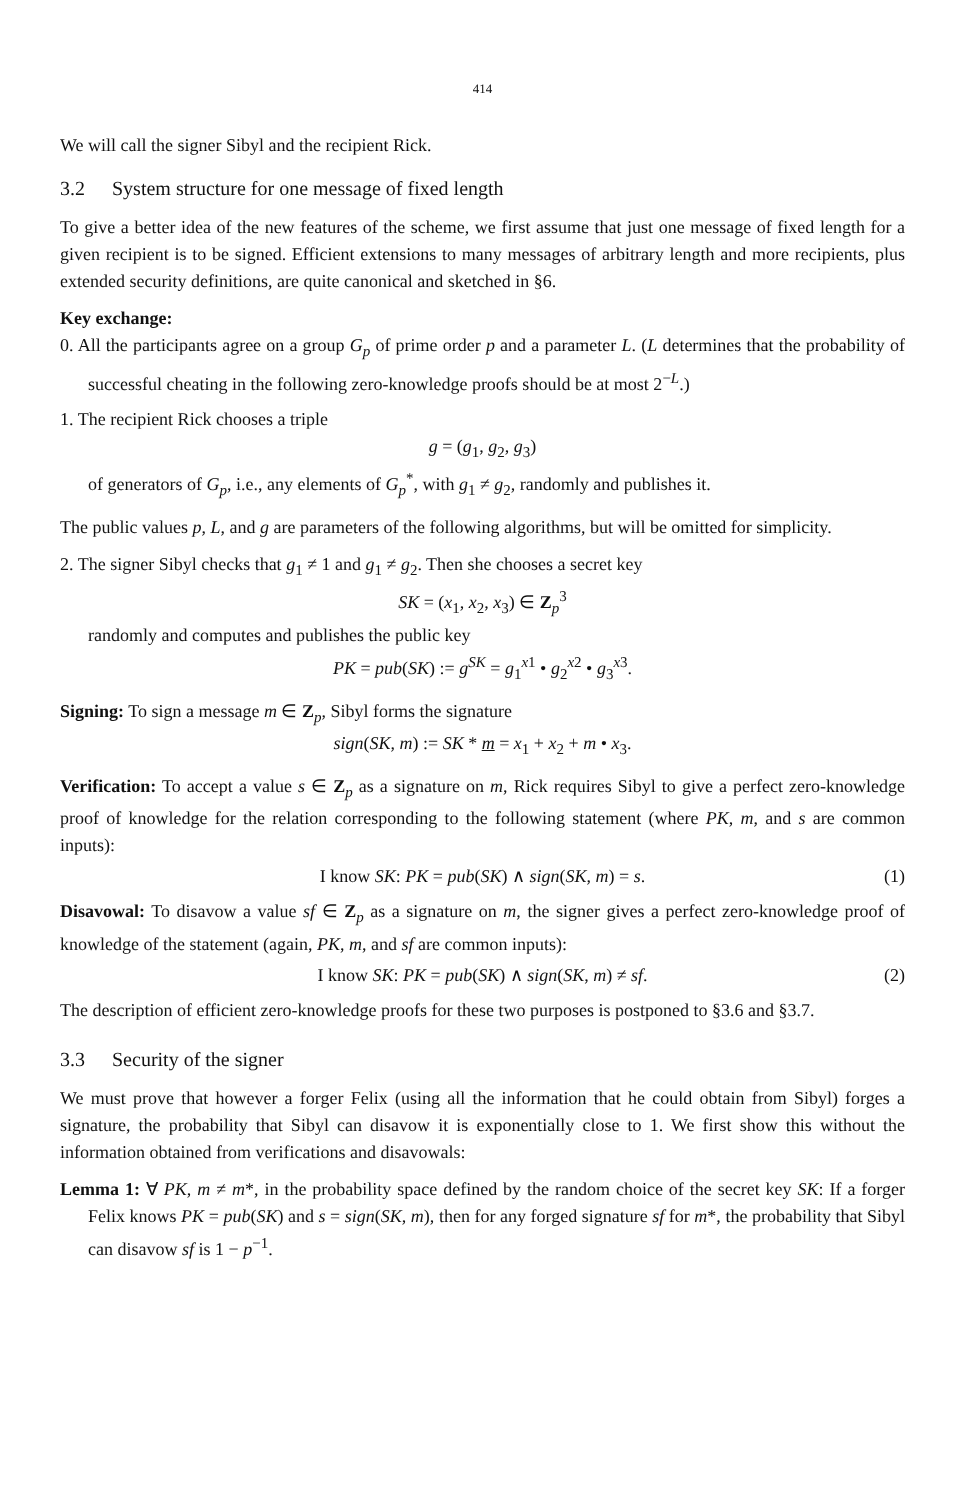414
We will call the signer Sibyl and the recipient Rick.
3.2 System structure for one message of fixed length
To give a better idea of the new features of the scheme, we first assume that just one message of fixed length for a given recipient is to be signed. Efficient extensions to many messages of arbitrary length and more recipients, plus extended security definitions, are quite canonical and sketched in §6.
Key exchange:
0. All the participants agree on a group G<sub>p</sub> of prime order p and a parameter L. (L determines that the probability of successful cheating in the following zero-knowledge proofs should be at most 2<sup>−L</sup>.)
1. The recipient Rick chooses a triple
g = (g<sub>1</sub>, g<sub>2</sub>, g<sub>3</sub>)
of generators of G<sub>p</sub>, i.e., any elements of G<sub>p</sub><sup>*</sup>, with g<sub>1</sub> ≠ g<sub>2</sub>, randomly and publishes it.
The public values p, L, and g are parameters of the following algorithms, but will be omitted for simplicity.
2. The signer Sibyl checks that g<sub>1</sub> ≠ 1 and g<sub>1</sub> ≠ g<sub>2</sub>. Then she chooses a secret key
SK = (x<sub>1</sub>, x<sub>2</sub>, x<sub>3</sub>) ∈ Z<sub>p</sub><sup>3</sup>
randomly and computes and publishes the public key
PK = pub(SK) := g<sup>SK</sup> = g<sub>1</sub><sup>x1</sup> • g<sub>2</sub><sup>x2</sup> • g<sub>3</sub><sup>x3</sup>.
Signing: To sign a message m ∈ Z<sub>p</sub>, Sibyl forms the signature
sign(SK, m) := SK * m = x<sub>1</sub> + x<sub>2</sub> + m • x<sub>3</sub>.
Verification: To accept a value s ∈ Z<sub>p</sub> as a signature on m, Rick requires Sibyl to give a perfect zero-knowledge proof of knowledge for the relation corresponding to the following statement (where PK, m, and s are common inputs):
I know SK: PK = pub(SK) ∧ sign(SK, m) = s. (1)
Disavowal: To disavow a value sf ∈ Z<sub>p</sub> as a signature on m, the signer gives a perfect zero-knowledge proof of knowledge of the statement (again, PK, m, and sf are common inputs):
I know SK: PK = pub(SK) ∧ sign(SK, m) ≠ sf. (2)
The description of efficient zero-knowledge proofs for these two purposes is postponed to §3.6 and §3.7.
3.3 Security of the signer
We must prove that however a forger Felix (using all the information that he could obtain from Sibyl) forges a signature, the probability that Sibyl can disavow it is exponentially close to 1. We first show this without the information obtained from verifications and disavowals:
Lemma 1: ∀ PK, m ≠ m*, in the probability space defined by the random choice of the secret key SK: If a forger Felix knows PK = pub(SK) and s = sign(SK, m), then for any forged signature sf for m*, the probability that Sibyl can disavow sf is 1 − p<sup>−1</sup>.